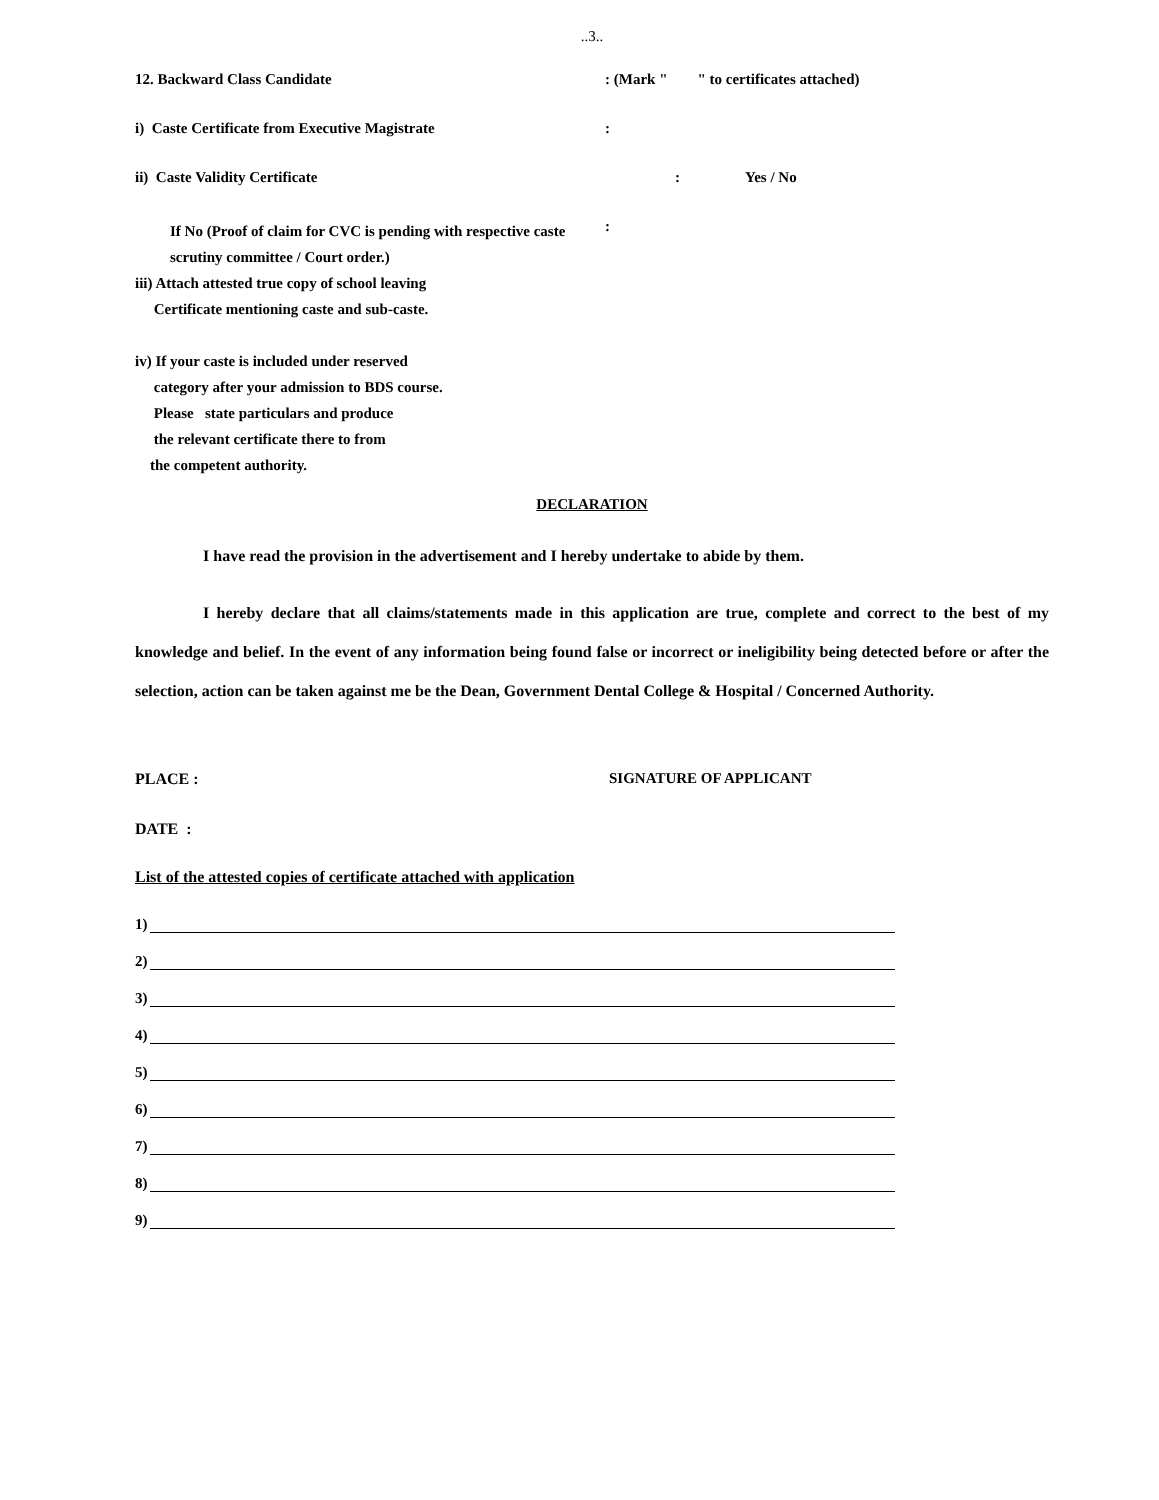..3..
12. Backward Class Candidate : (Mark " " to certificates attached)
i) Caste Certificate from Executive Magistrate :
ii) Caste Validity Certificate : Yes / No
If No (Proof of claim for CVC is pending with respective caste scrutiny committee / Court order.)
:
iii) Attach attested true copy of school leaving
Certificate mentioning caste and sub-caste.
iv) If your caste is included under reserved
category after your admission to BDS course.
Please state particulars and produce
the relevant certificate there to from
the competent authority.
DECLARATION
I have read the provision in the advertisement and I hereby undertake to abide by them.
I hereby declare that all claims/statements made in this application are true, complete and correct to the best of my knowledge and belief. In the event of any information being found false or incorrect or ineligibility being detected before or after the selection, action can be taken against me be the Dean, Government Dental College & Hospital / Concerned Authority.
PLACE : SIGNATURE OF APPLICANT
DATE :
List of the attested copies of certificate attached with application
1)
2)
3)
4)
5)
6)
7)
8)
9)